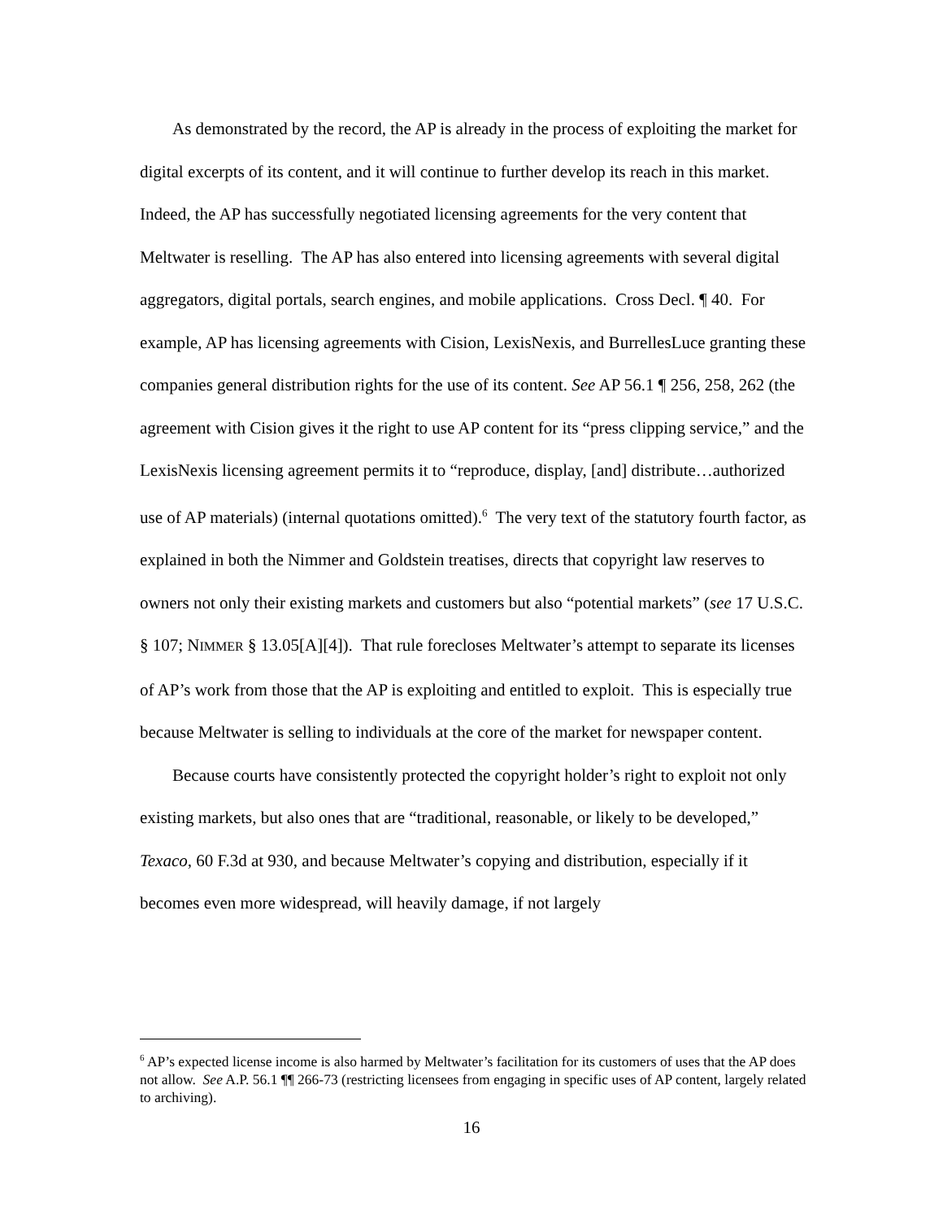As demonstrated by the record, the AP is already in the process of exploiting the market for digital excerpts of its content, and it will continue to further develop its reach in this market. Indeed, the AP has successfully negotiated licensing agreements for the very content that Meltwater is reselling. The AP has also entered into licensing agreements with several digital aggregators, digital portals, search engines, and mobile applications. Cross Decl. ¶ 40. For example, AP has licensing agreements with Cision, LexisNexis, and BurrellesLuce granting these companies general distribution rights for the use of its content. See AP 56.1 ¶ 256, 258, 262 (the agreement with Cision gives it the right to use AP content for its “press clipping service,” and the LexisNexis licensing agreement permits it to “reproduce, display, [and] distribute…authorized use of AP materials) (internal quotations omitted).<sup>6</sup> The very text of the statutory fourth factor, as explained in both the Nimmer and Goldstein treatises, directs that copyright law reserves to owners not only their existing markets and customers but also “potential markets” (see 17 U.S.C. § 107; NIMMER § 13.05[A][4]). That rule forecloses Meltwater’s attempt to separate its licenses of AP’s work from those that the AP is exploiting and entitled to exploit. This is especially true because Meltwater is selling to individuals at the core of the market for newspaper content.
Because courts have consistently protected the copyright holder’s right to exploit not only existing markets, but also ones that are “traditional, reasonable, or likely to be developed,” Texaco, 60 F.3d at 930, and because Meltwater’s copying and distribution, especially if it becomes even more widespread, will heavily damage, if not largely
<sup>6</sup> AP’s expected license income is also harmed by Meltwater’s facilitation for its customers of uses that the AP does not allow. See A.P. 56.1 ¶¶ 266-73 (restricting licensees from engaging in specific uses of AP content, largely related to archiving).
16